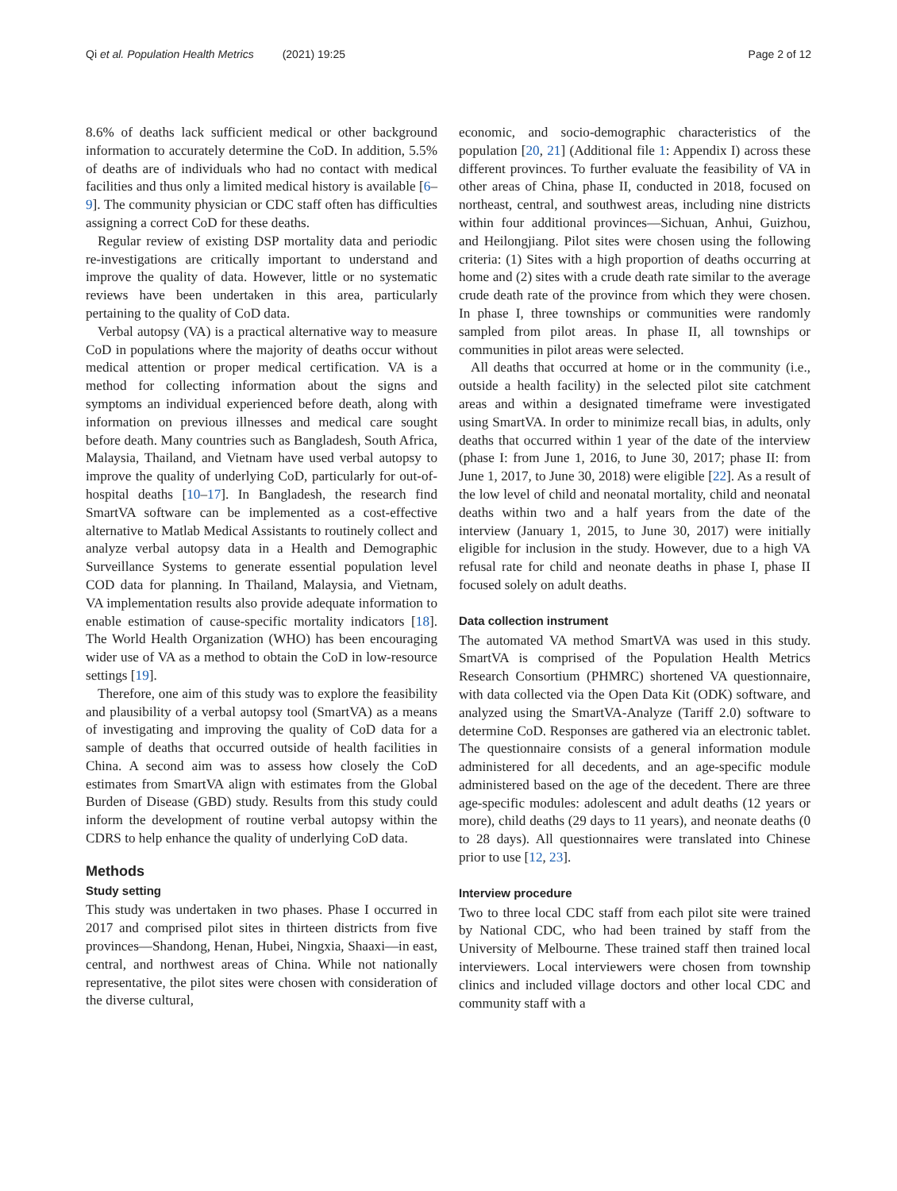Qi et al. Population Health Metrics (2021) 19:25 Page 2 of 12
8.6% of deaths lack sufficient medical or other background information to accurately determine the CoD. In addition, 5.5% of deaths are of individuals who had no contact with medical facilities and thus only a limited medical history is available [6–9]. The community physician or CDC staff often has difficulties assigning a correct CoD for these deaths.
Regular review of existing DSP mortality data and periodic re-investigations are critically important to understand and improve the quality of data. However, little or no systematic reviews have been undertaken in this area, particularly pertaining to the quality of CoD data.
Verbal autopsy (VA) is a practical alternative way to measure CoD in populations where the majority of deaths occur without medical attention or proper medical certification. VA is a method for collecting information about the signs and symptoms an individual experienced before death, along with information on previous illnesses and medical care sought before death. Many countries such as Bangladesh, South Africa, Malaysia, Thailand, and Vietnam have used verbal autopsy to improve the quality of underlying CoD, particularly for out-of-hospital deaths [10–17]. In Bangladesh, the research find SmartVA software can be implemented as a cost-effective alternative to Matlab Medical Assistants to routinely collect and analyze verbal autopsy data in a Health and Demographic Surveillance Systems to generate essential population level COD data for planning. In Thailand, Malaysia, and Vietnam, VA implementation results also provide adequate information to enable estimation of cause-specific mortality indicators [18]. The World Health Organization (WHO) has been encouraging wider use of VA as a method to obtain the CoD in low-resource settings [19].
Therefore, one aim of this study was to explore the feasibility and plausibility of a verbal autopsy tool (SmartVA) as a means of investigating and improving the quality of CoD data for a sample of deaths that occurred outside of health facilities in China. A second aim was to assess how closely the CoD estimates from SmartVA align with estimates from the Global Burden of Disease (GBD) study. Results from this study could inform the development of routine verbal autopsy within the CDRS to help enhance the quality of underlying CoD data.
Methods
Study setting
This study was undertaken in two phases. Phase I occurred in 2017 and comprised pilot sites in thirteen districts from five provinces—Shandong, Henan, Hubei, Ningxia, Shaaxi—in east, central, and northwest areas of China. While not nationally representative, the pilot sites were chosen with consideration of the diverse cultural,
economic, and socio-demographic characteristics of the population [20, 21] (Additional file 1: Appendix I) across these different provinces. To further evaluate the feasibility of VA in other areas of China, phase II, conducted in 2018, focused on northeast, central, and southwest areas, including nine districts within four additional provinces—Sichuan, Anhui, Guizhou, and Heilongjiang. Pilot sites were chosen using the following criteria: (1) Sites with a high proportion of deaths occurring at home and (2) sites with a crude death rate similar to the average crude death rate of the province from which they were chosen. In phase I, three townships or communities were randomly sampled from pilot areas. In phase II, all townships or communities in pilot areas were selected.
All deaths that occurred at home or in the community (i.e., outside a health facility) in the selected pilot site catchment areas and within a designated timeframe were investigated using SmartVA. In order to minimize recall bias, in adults, only deaths that occurred within 1 year of the date of the interview (phase I: from June 1, 2016, to June 30, 2017; phase II: from June 1, 2017, to June 30, 2018) were eligible [22]. As a result of the low level of child and neonatal mortality, child and neonatal deaths within two and a half years from the date of the interview (January 1, 2015, to June 30, 2017) were initially eligible for inclusion in the study. However, due to a high VA refusal rate for child and neonate deaths in phase I, phase II focused solely on adult deaths.
Data collection instrument
The automated VA method SmartVA was used in this study. SmartVA is comprised of the Population Health Metrics Research Consortium (PHMRC) shortened VA questionnaire, with data collected via the Open Data Kit (ODK) software, and analyzed using the SmartVA-Analyze (Tariff 2.0) software to determine CoD. Responses are gathered via an electronic tablet. The questionnaire consists of a general information module administered for all decedents, and an age-specific module administered based on the age of the decedent. There are three age-specific modules: adolescent and adult deaths (12 years or more), child deaths (29 days to 11 years), and neonate deaths (0 to 28 days). All questionnaires were translated into Chinese prior to use [12, 23].
Interview procedure
Two to three local CDC staff from each pilot site were trained by National CDC, who had been trained by staff from the University of Melbourne. These trained staff then trained local interviewers. Local interviewers were chosen from township clinics and included village doctors and other local CDC and community staff with a